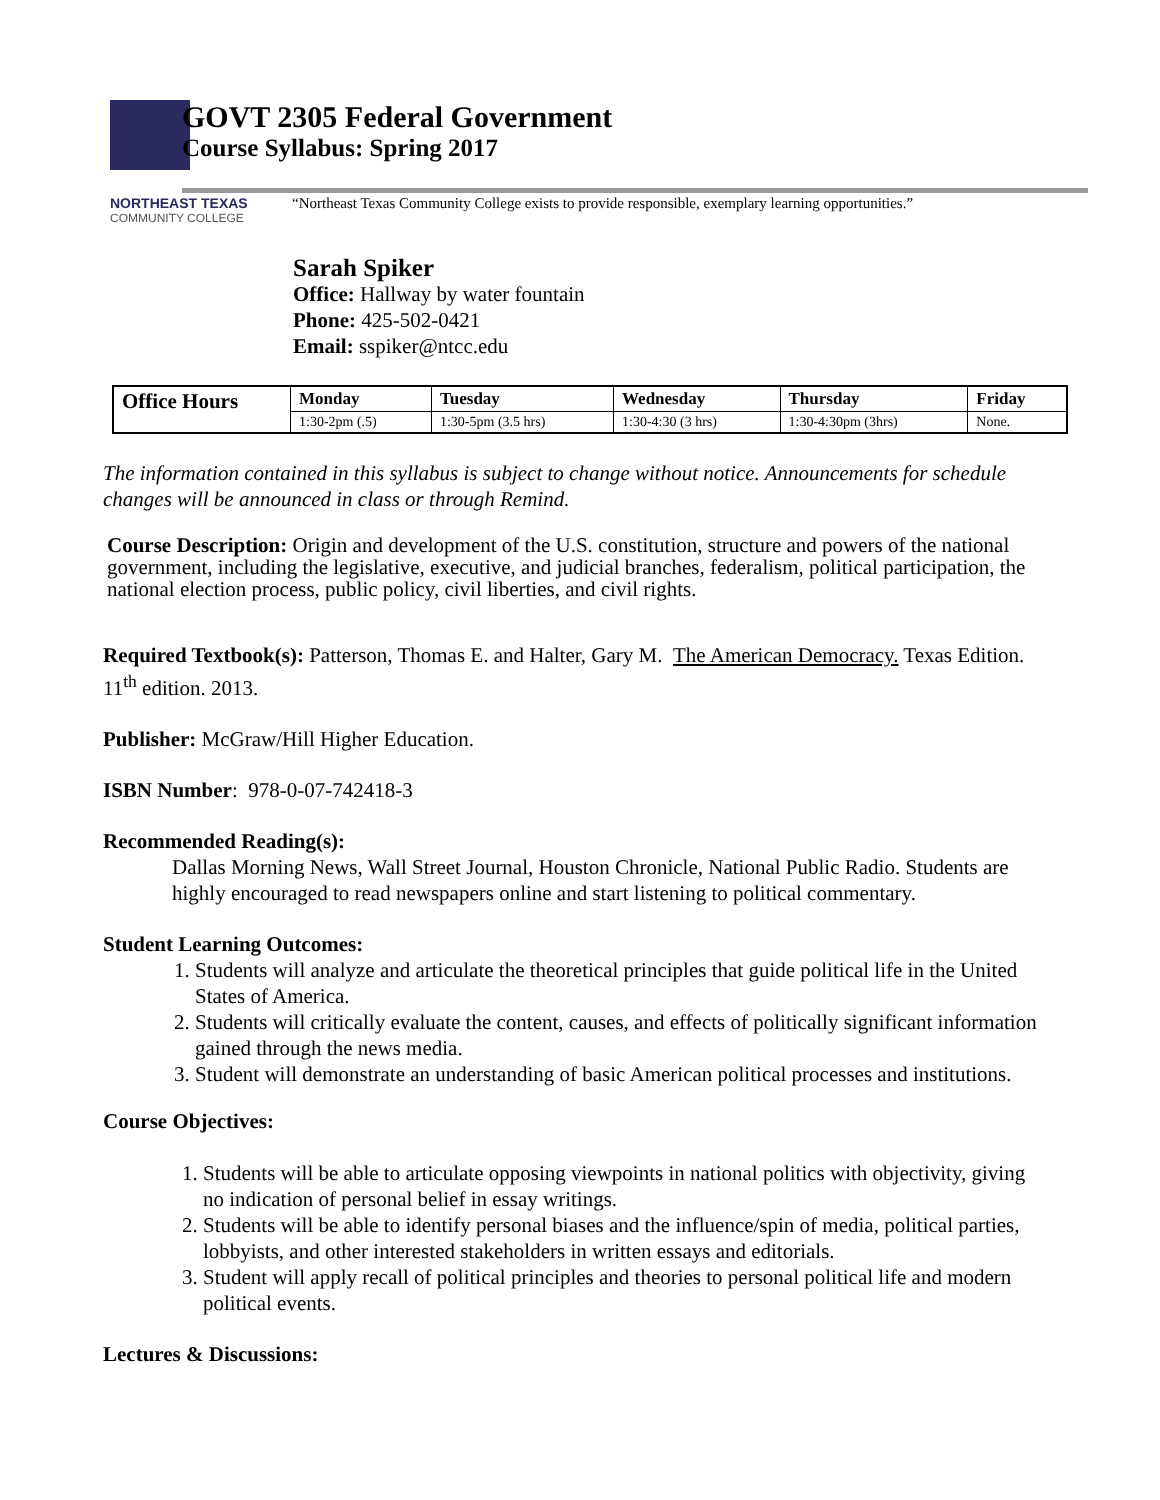GOVT 2305 Federal Government
Course Syllabus: Spring 2017
NORTHEAST TEXAS
COMMUNITY COLLEGE
“Northeast Texas Community College exists to provide responsible, exemplary learning opportunities.”
Sarah Spiker
Office: Hallway by water fountain
Phone: 425-502-0421
Email: sspiker@ntcc.edu
| Office Hours | Monday | Tuesday | Wednesday | Thursday | Friday |
| --- | --- | --- | --- | --- | --- |
| | 1:30-2pm (.5) | 1:30-5pm (3.5 hrs) | 1:30-4:30 (3 hrs) | 1:30-4:30pm (3hrs) | None. |
The information contained in this syllabus is subject to change without notice. Announcements for schedule changes will be announced in class or through Remind.
Course Description: Origin and development of the U.S. constitution, structure and powers of the national government, including the legislative, executive, and judicial branches, federalism, political participation, the national election process, public policy, civil liberties, and civil rights.
Required Textbook(s): Patterson, Thomas E. and Halter, Gary M. The American Democracy. Texas Edition. 11<sup>th</sup> edition. 2013.
Publisher: McGraw/Hill Higher Education.
ISBN Number: 978-0-07-742418-3
Recommended Reading(s):
Dallas Morning News, Wall Street Journal, Houston Chronicle, National Public Radio. Students are highly encouraged to read newspapers online and start listening to political commentary.
Student Learning Outcomes:
1. Students will analyze and articulate the theoretical principles that guide political life in the United States of America.
2. Students will critically evaluate the content, causes, and effects of politically significant information gained through the news media.
3. Student will demonstrate an understanding of basic American political processes and institutions.
Course Objectives:
1. Students will be able to articulate opposing viewpoints in national politics with objectivity, giving no indication of personal belief in essay writings.
2. Students will be able to identify personal biases and the influence/spin of media, political parties, lobbyists, and other interested stakeholders in written essays and editorials.
3. Student will apply recall of political principles and theories to personal political life and modern political events.
Lectures & Discussions: